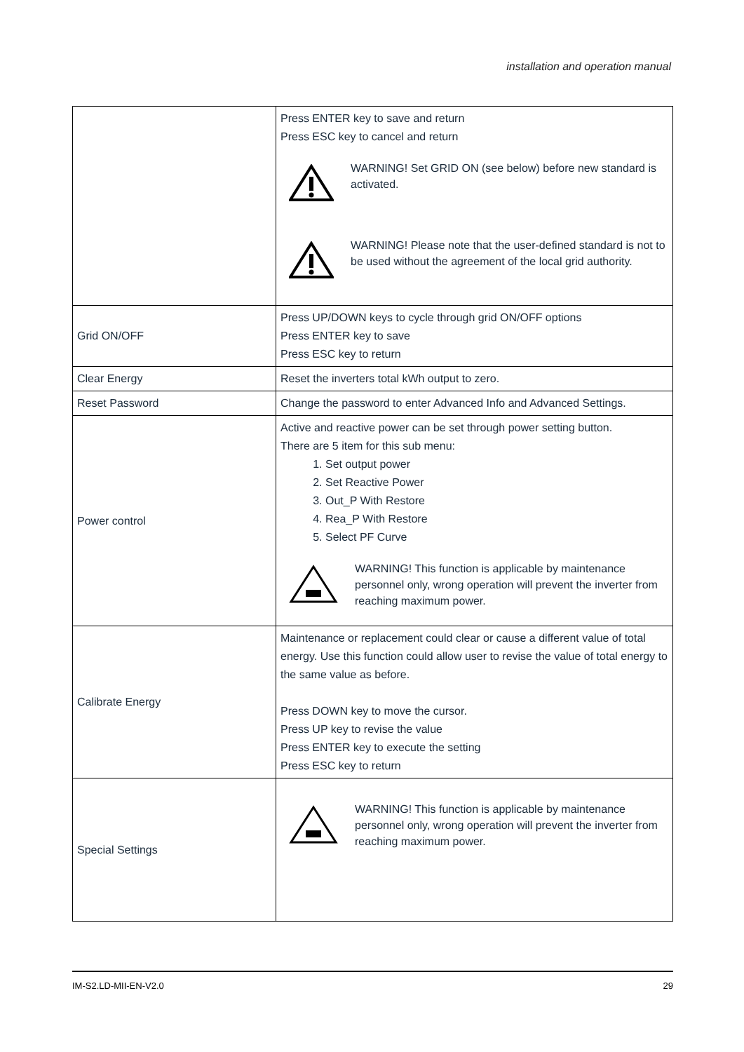installation and operation manual
| | Press ENTER key to save and return Press ESC key to cancel and return WARNING! Set GRID ON (see below) before new standard is activated. WARNING! Please note that the user-defined standard is not to be used without the agreement of the local grid authority. |
| Grid ON/OFF | Press UP/DOWN keys to cycle through grid ON/OFF options Press ENTER key to save Press ESC key to return |
| Clear Energy | Reset the inverters total kWh output to zero. |
| Reset Password | Change the password to enter Advanced Info and Advanced Settings. |
| Power control | Active and reactive power can be set through power setting button. There are 5 item for this sub menu: 1. Set output power 2. Set Reactive Power 3. Out_P With Restore 4. Rea_P With Restore 5. Select PF Curve WARNING! This function is applicable by maintenance personnel only, wrong operation will prevent the inverter from reaching maximum power. |
| Calibrate Energy | Maintenance or replacement could clear or cause a different value of total energy. Use this function could allow user to revise the value of total energy to the same value as before. Press DOWN key to move the cursor. Press UP key to revise the value Press ENTER key to execute the setting Press ESC key to return |
| Special Settings | WARNING! This function is applicable by maintenance personnel only, wrong operation will prevent the inverter from reaching maximum power. |
IM-S2.LD-MII-EN-V2.0 29